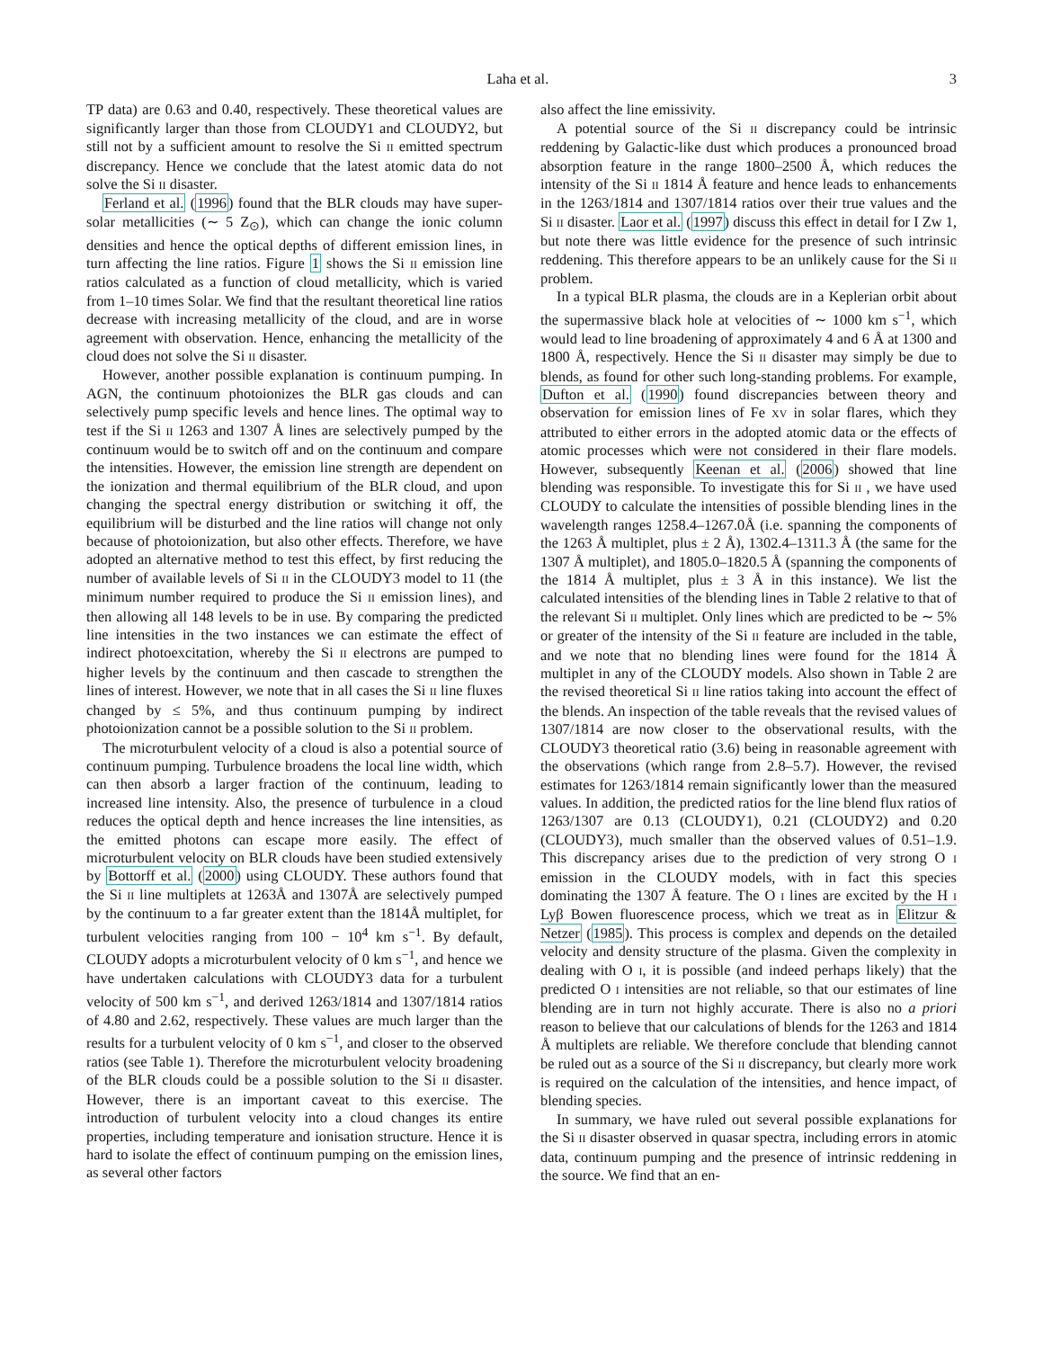Laha et al. 3
TP data) are 0.63 and 0.40, respectively. These theoretical values are significantly larger than those from CLOUDY1 and CLOUDY2, but still not by a sufficient amount to resolve the Si II emitted spectrum discrepancy. Hence we conclude that the latest atomic data do not solve the Si II disaster.
Ferland et al. (1996) found that the BLR clouds may have super-solar metallicities (∼ 5 Z<sub>⊙</sub>), which can change the ionic column densities and hence the optical depths of different emission lines, in turn affecting the line ratios. Figure 1 shows the Si II emission line ratios calculated as a function of cloud metallicity, which is varied from 1–10 times Solar. We find that the resultant theoretical line ratios decrease with increasing metallicity of the cloud, and are in worse agreement with observation. Hence, enhancing the metallicity of the cloud does not solve the Si II disaster.
However, another possible explanation is continuum pumping. In AGN, the continuum photoionizes the BLR gas clouds and can selectively pump specific levels and hence lines. The optimal way to test if the Si II 1263 and 1307 Å lines are selectively pumped by the continuum would be to switch off and on the continuum and compare the intensities. However, the emission line strength are dependent on the ionization and thermal equilibrium of the BLR cloud, and upon changing the spectral energy distribution or switching it off, the equilibrium will be disturbed and the line ratios will change not only because of photoionization, but also other effects. Therefore, we have adopted an alternative method to test this effect, by first reducing the number of available levels of Si II in the CLOUDY3 model to 11 (the minimum number required to produce the Si II emission lines), and then allowing all 148 levels to be in use. By comparing the predicted line intensities in the two instances we can estimate the effect of indirect photoexcitation, whereby the Si II electrons are pumped to higher levels by the continuum and then cascade to strengthen the lines of interest. However, we note that in all cases the Si II line fluxes changed by ≤ 5%, and thus continuum pumping by indirect photoionization cannot be a possible solution to the Si II problem.
The microturbulent velocity of a cloud is also a potential source of continuum pumping. Turbulence broadens the local line width, which can then absorb a larger fraction of the continuum, leading to increased line intensity. Also, the presence of turbulence in a cloud reduces the optical depth and hence increases the line intensities, as the emitted photons can escape more easily. The effect of microturbulent velocity on BLR clouds have been studied extensively by Bottorff et al. (2000) using CLOUDY. These authors found that the Si II line multiplets at 1263Å and 1307Å are selectively pumped by the continuum to a far greater extent than the 1814Å multiplet, for turbulent velocities ranging from 100 − 10<sup>4</sup> km s<sup>−1</sup>. By default, CLOUDY adopts a microturbulent velocity of 0 km s<sup>−1</sup>, and hence we have undertaken calculations with CLOUDY3 data for a turbulent velocity of 500 km s<sup>−1</sup>, and derived 1263/1814 and 1307/1814 ratios of 4.80 and 2.62, respectively. These values are much larger than the results for a turbulent velocity of 0 km s<sup>−1</sup>, and closer to the observed ratios (see Table 1). Therefore the microturbulent velocity broadening of the BLR clouds could be a possible solution to the Si II disaster. However, there is an important caveat to this exercise. The introduction of turbulent velocity into a cloud changes its entire properties, including temperature and ionisation structure. Hence it is hard to isolate the effect of continuum pumping on the emission lines, as several other factors
also affect the line emissivity.
A potential source of the Si II discrepancy could be intrinsic reddening by Galactic-like dust which produces a pronounced broad absorption feature in the range 1800–2500 Å, which reduces the intensity of the Si II 1814 Å feature and hence leads to enhancements in the 1263/1814 and 1307/1814 ratios over their true values and the Si II disaster. Laor et al. (1997) discuss this effect in detail for I Zw 1, but note there was little evidence for the presence of such intrinsic reddening. This therefore appears to be an unlikely cause for the Si II problem.
In a typical BLR plasma, the clouds are in a Keplerian orbit about the supermassive black hole at velocities of ∼ 1000 km s<sup>−1</sup>, which would lead to line broadening of approximately 4 and 6 Å at 1300 and 1800 Å, respectively. Hence the Si II disaster may simply be due to blends, as found for other such long-standing problems. For example, Dufton et al. (1990) found discrepancies between theory and observation for emission lines of Fe XV in solar flares, which they attributed to either errors in the adopted atomic data or the effects of atomic processes which were not considered in their flare models. However, subsequently Keenan et al. (2006) showed that line blending was responsible. To investigate this for Si II , we have used CLOUDY to calculate the intensities of possible blending lines in the wavelength ranges 1258.4–1267.0Å (i.e. spanning the components of the 1263 Å multiplet, plus ± 2 Å), 1302.4–1311.3 Å (the same for the 1307 Å multiplet), and 1805.0–1820.5 Å (spanning the components of the 1814 Å multiplet, plus ± 3 Å in this instance). We list the calculated intensities of the blending lines in Table 2 relative to that of the relevant Si II multiplet. Only lines which are predicted to be ∼ 5% or greater of the intensity of the Si II feature are included in the table, and we note that no blending lines were found for the 1814 Å multiplet in any of the CLOUDY models. Also shown in Table 2 are the revised theoretical Si II line ratios taking into account the effect of the blends. An inspection of the table reveals that the revised values of 1307/1814 are now closer to the observational results, with the CLOUDY3 theoretical ratio (3.6) being in reasonable agreement with the observations (which range from 2.8–5.7). However, the revised estimates for 1263/1814 remain significantly lower than the measured values. In addition, the predicted ratios for the line blend flux ratios of 1263/1307 are 0.13 (CLOUDY1), 0.21 (CLOUDY2) and 0.20 (CLOUDY3), much smaller than the observed values of 0.51–1.9. This discrepancy arises due to the prediction of very strong O I emission in the CLOUDY models, with in fact this species dominating the 1307 Å feature. The O I lines are excited by the H I Lyβ Bowen fluorescence process, which we treat as in Elitzur & Netzer (1985). This process is complex and depends on the detailed velocity and density structure of the plasma. Given the complexity in dealing with O I, it is possible (and indeed perhaps likely) that the predicted O I intensities are not reliable, so that our estimates of line blending are in turn not highly accurate. There is also no a priori reason to believe that our calculations of blends for the 1263 and 1814 Å multiplets are reliable. We therefore conclude that blending cannot be ruled out as a source of the Si II discrepancy, but clearly more work is required on the calculation of the intensities, and hence impact, of blending species.
In summary, we have ruled out several possible explanations for the Si II disaster observed in quasar spectra, including errors in atomic data, continuum pumping and the presence of intrinsic reddening in the source. We find that an en-